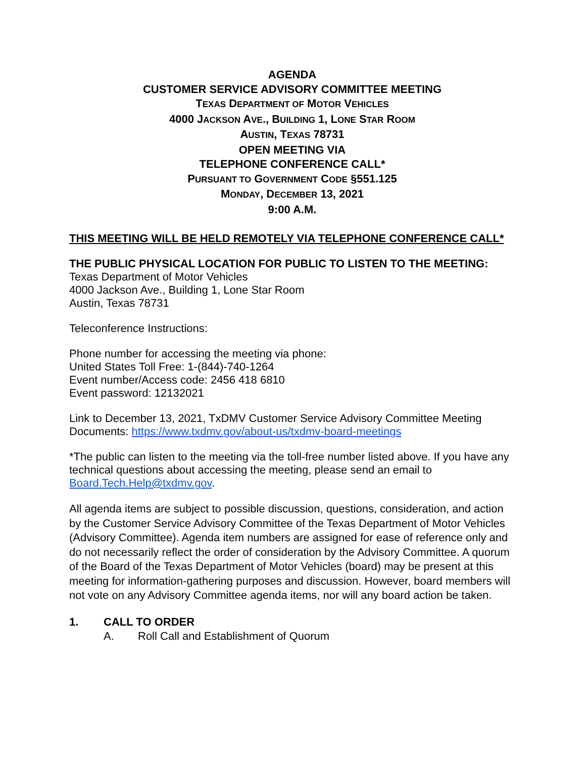AGENDA
CUSTOMER SERVICE ADVISORY COMMITTEE MEETING
TEXAS DEPARTMENT OF MOTOR VEHICLES
4000 JACKSON AVE., BUILDING 1, LONE STAR ROOM
AUSTIN, TEXAS 78731
OPEN MEETING VIA
TELEPHONE CONFERENCE CALL*
PURSUANT TO GOVERNMENT CODE §551.125
MONDAY, DECEMBER 13, 2021
9:00 A.M.
THIS MEETING WILL BE HELD REMOTELY VIA TELEPHONE CONFERENCE CALL*
THE PUBLIC PHYSICAL LOCATION FOR PUBLIC TO LISTEN TO THE MEETING:
Texas Department of Motor Vehicles
4000 Jackson Ave., Building 1, Lone Star Room
Austin, Texas 78731
Teleconference Instructions:
Phone number for accessing the meeting via phone:
United States Toll Free: 1-(844)-740-1264
Event number/Access code: 2456 418 6810
Event password: 12132021
Link to December 13, 2021, TxDMV Customer Service Advisory Committee Meeting Documents: https://www.txdmv.gov/about-us/txdmv-board-meetings
*The public can listen to the meeting via the toll-free number listed above. If you have any technical questions about accessing the meeting, please send an email to Board.Tech.Help@txdmv.gov.
All agenda items are subject to possible discussion, questions, consideration, and action by the Customer Service Advisory Committee of the Texas Department of Motor Vehicles (Advisory Committee). Agenda item numbers are assigned for ease of reference only and do not necessarily reflect the order of consideration by the Advisory Committee. A quorum of the Board of the Texas Department of Motor Vehicles (board) may be present at this meeting for information-gathering purposes and discussion. However, board members will not vote on any Advisory Committee agenda items, nor will any board action be taken.
1. CALL TO ORDER
A. Roll Call and Establishment of Quorum